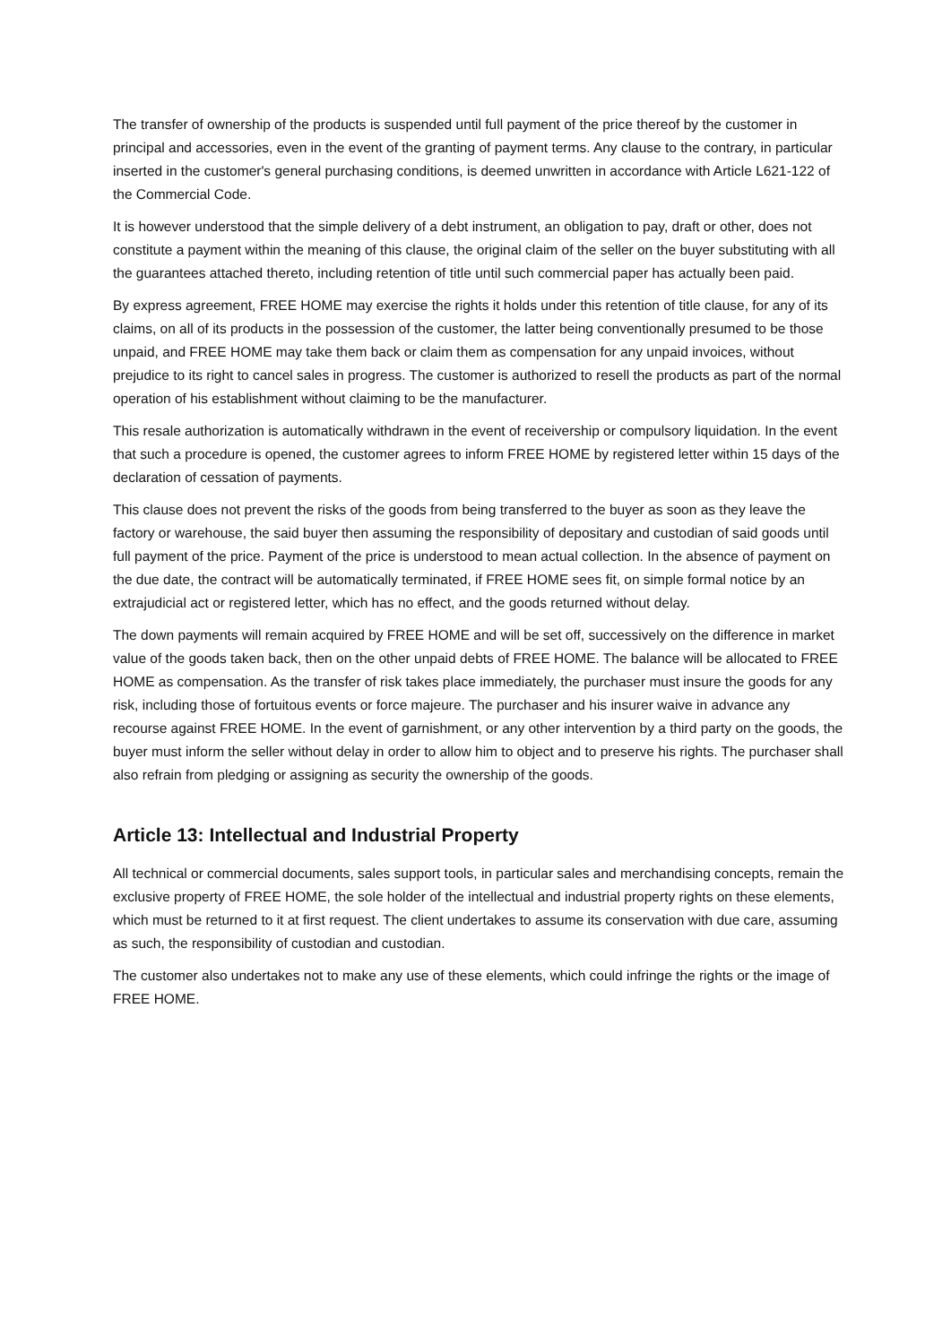The transfer of ownership of the products is suspended until full payment of the price thereof by the customer in principal and accessories, even in the event of the granting of payment terms. Any clause to the contrary, in particular inserted in the customer's general purchasing conditions, is deemed unwritten in accordance with Article L621-122 of the Commercial Code.
It is however understood that the simple delivery of a debt instrument, an obligation to pay, draft or other, does not constitute a payment within the meaning of this clause, the original claim of the seller on the buyer substituting with all the guarantees attached thereto, including retention of title until such commercial paper has actually been paid.
By express agreement, FREE HOME may exercise the rights it holds under this retention of title clause, for any of its claims, on all of its products in the possession of the customer, the latter being conventionally presumed to be those unpaid, and FREE HOME may take them back or claim them as compensation for any unpaid invoices, without prejudice to its right to cancel sales in progress. The customer is authorized to resell the products as part of the normal operation of his establishment without claiming to be the manufacturer.
This resale authorization is automatically withdrawn in the event of receivership or compulsory liquidation. In the event that such a procedure is opened, the customer agrees to inform FREE HOME by registered letter within 15 days of the declaration of cessation of payments.
This clause does not prevent the risks of the goods from being transferred to the buyer as soon as they leave the factory or warehouse, the said buyer then assuming the responsibility of depositary and custodian of said goods until full payment of the price. Payment of the price is understood to mean actual collection. In the absence of payment on the due date, the contract will be automatically terminated, if FREE HOME sees fit, on simple formal notice by an extrajudicial act or registered letter, which has no effect, and the goods returned without delay.
The down payments will remain acquired by FREE HOME and will be set off, successively on the difference in market value of the goods taken back, then on the other unpaid debts of FREE HOME. The balance will be allocated to FREE HOME as compensation. As the transfer of risk takes place immediately, the purchaser must insure the goods for any risk, including those of fortuitous events or force majeure. The purchaser and his insurer waive in advance any recourse against FREE HOME. In the event of garnishment, or any other intervention by a third party on the goods, the buyer must inform the seller without delay in order to allow him to object and to preserve his rights. The purchaser shall also refrain from pledging or assigning as security the ownership of the goods.
Article 13: Intellectual and Industrial Property
All technical or commercial documents, sales support tools, in particular sales and merchandising concepts, remain the exclusive property of FREE HOME, the sole holder of the intellectual and industrial property rights on these elements, which must be returned to it at first request. The client undertakes to assume its conservation with due care, assuming as such, the responsibility of custodian and custodian.
The customer also undertakes not to make any use of these elements, which could infringe the rights or the image of FREE HOME.